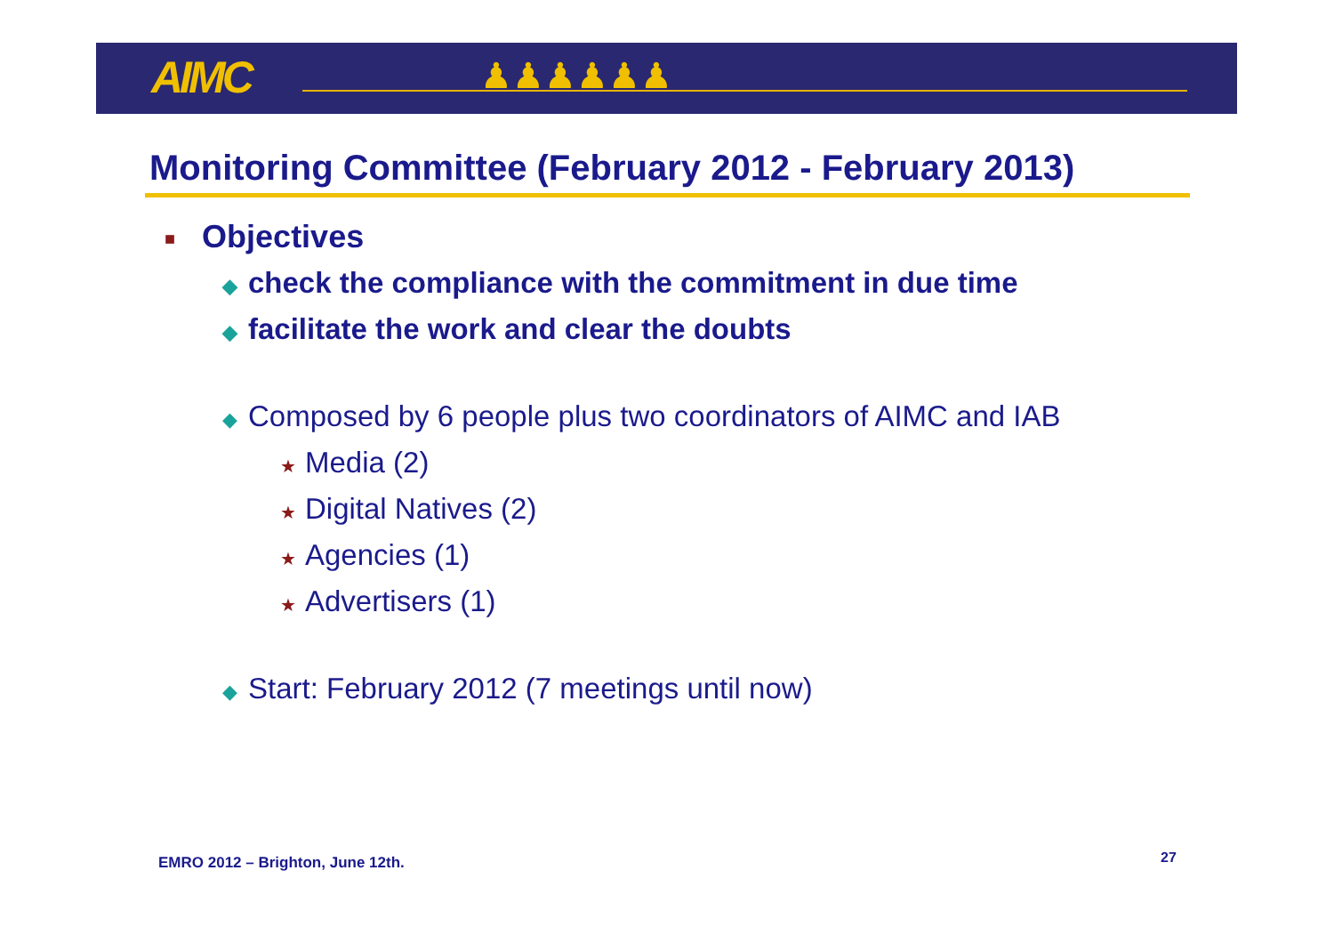AIMC ♟♟♟♟♟♟
Monitoring Committee (February 2012 - February 2013)
■ Objectives
◆ check the compliance with the commitment in due time
◆ facilitate the work and clear the doubts
◆ Composed by 6 people plus two coordinators of AIMC and IAB
★ Media (2)
★ Digital Natives (2)
★ Agencies (1)
★ Advertisers (1)
◆ Start: February 2012 (7 meetings until now)
EMRO 2012 – Brighton, June 12th.
27